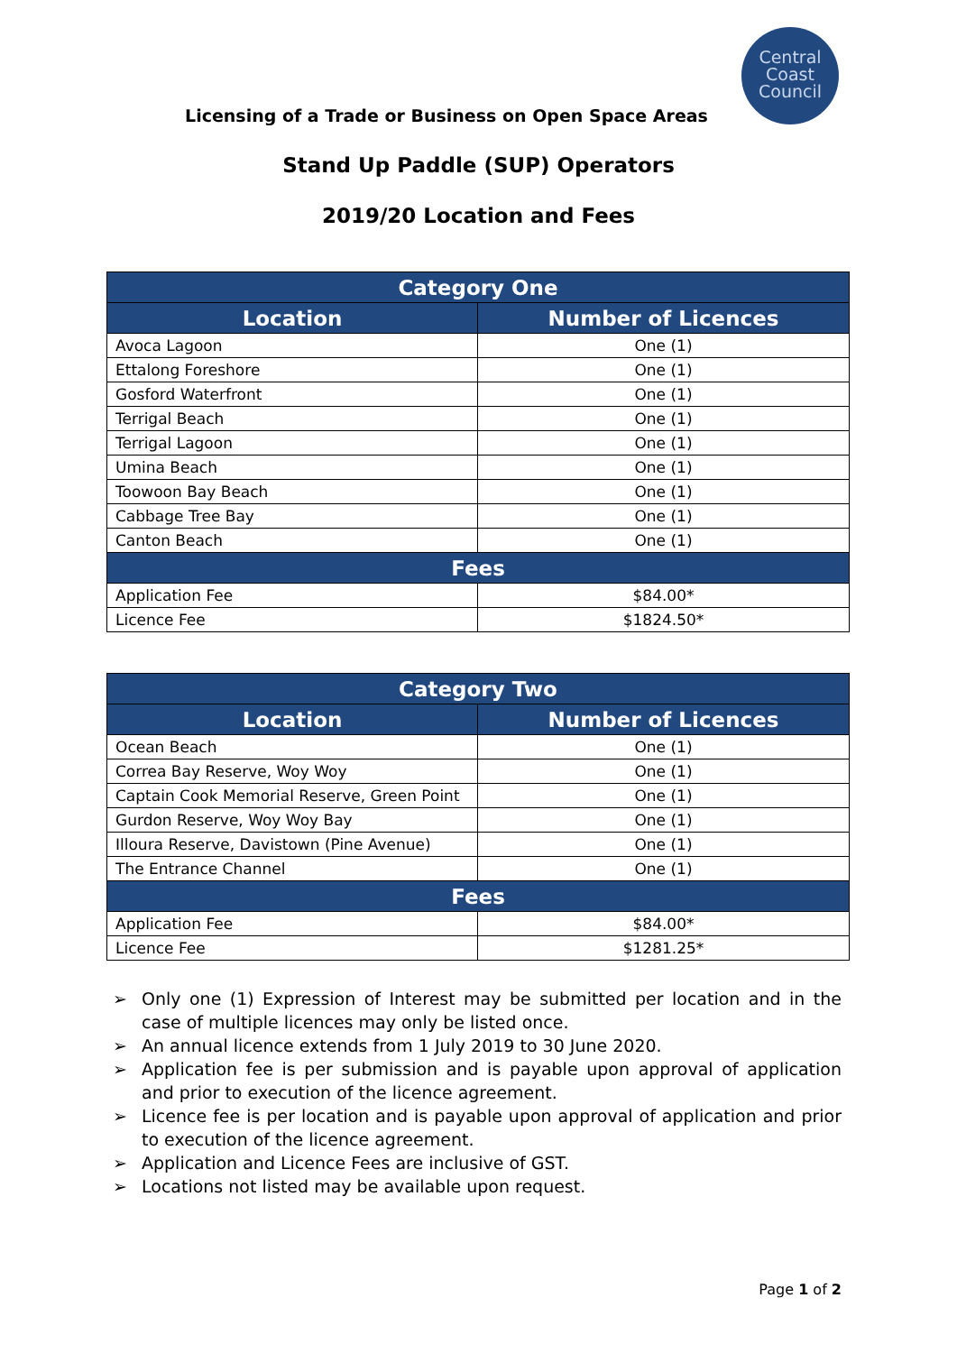Central
Coast
Council
Licensing of a Trade or Business on Open Space Areas
Stand Up Paddle (SUP) Operators
2019/20 Location and Fees
| Category One | |
| --- | --- |
| Location | Number of Licences |
| Avoca Lagoon | One (1) |
| Ettalong Foreshore | One (1) |
| Gosford Waterfront | One (1) |
| Terrigal Beach | One (1) |
| Terrigal Lagoon | One (1) |
| Umina Beach | One (1) |
| Toowoon Bay Beach | One (1) |
| Cabbage Tree Bay | One (1) |
| Canton Beach | One (1) |
| Fees | |
| Application Fee | $84.00* |
| Licence Fee | $1824.50* |
| Category Two | |
| --- | --- |
| Location | Number of Licences |
| Ocean Beach | One (1) |
| Correa Bay Reserve, Woy Woy | One (1) |
| Captain Cook Memorial Reserve, Green Point | One (1) |
| Gurdon Reserve, Woy Woy Bay | One (1) |
| Illoura Reserve, Davistown (Pine Avenue) | One (1) |
| The Entrance Channel | One (1) |
| Fees | |
| Application Fee | $84.00* |
| Licence Fee | $1281.25* |
➢ Only one (1) Expression of Interest may be submitted per location and in the case of multiple licences may only be listed once.
➢ An annual licence extends from 1 July 2019 to 30 June 2020.
➢ Application fee is per submission and is payable upon approval of application and prior to execution of the licence agreement.
➢ Licence fee is per location and is payable upon approval of application and prior to execution of the licence agreement.
➢ Application and Licence Fees are inclusive of GST.
➢ Locations not listed may be available upon request.
Page 1 of 2